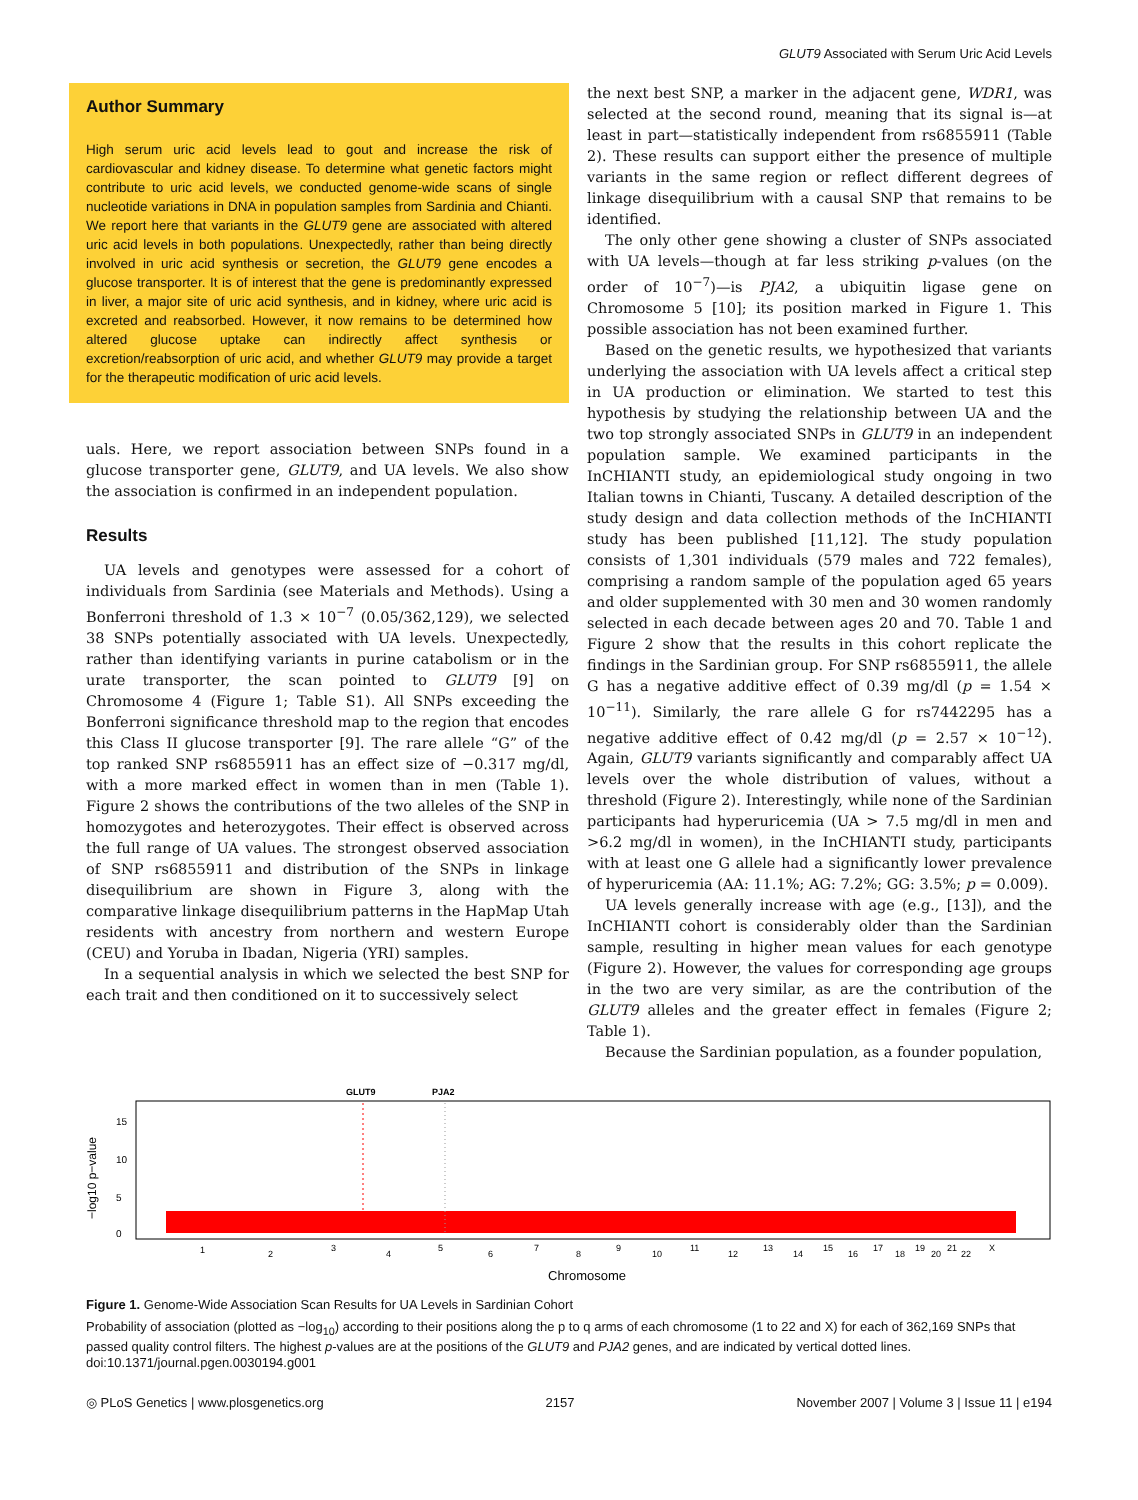GLUT9 Associated with Serum Uric Acid Levels
Author Summary
High serum uric acid levels lead to gout and increase the risk of cardiovascular and kidney disease. To determine what genetic factors might contribute to uric acid levels, we conducted genome-wide scans of single nucleotide variations in DNA in population samples from Sardinia and Chianti. We report here that variants in the GLUT9 gene are associated with altered uric acid levels in both populations. Unexpectedly, rather than being directly involved in uric acid synthesis or secretion, the GLUT9 gene encodes a glucose transporter. It is of interest that the gene is predominantly expressed in liver, a major site of uric acid synthesis, and in kidney, where uric acid is excreted and reabsorbed. However, it now remains to be determined how altered glucose uptake can indirectly affect synthesis or excretion/reabsorption of uric acid, and whether GLUT9 may provide a target for the therapeutic modification of uric acid levels.
uals. Here, we report association between SNPs found in a glucose transporter gene, GLUT9, and UA levels. We also show the association is confirmed in an independent population.
Results
UA levels and genotypes were assessed for a cohort of individuals from Sardinia (see Materials and Methods). Using a Bonferroni threshold of 1.3 × 10<sup>−7</sup> (0.05/362,129), we selected 38 SNPs potentially associated with UA levels. Unexpectedly, rather than identifying variants in purine catabolism or in the urate transporter, the scan pointed to GLUT9 [9] on Chromosome 4 (Figure 1; Table S1). All SNPs exceeding the Bonferroni significance threshold map to the region that encodes this Class II glucose transporter [9]. The rare allele “G” of the top ranked SNP rs6855911 has an effect size of −0.317 mg/dl, with a more marked effect in women than in men (Table 1). Figure 2 shows the contributions of the two alleles of the SNP in homozygotes and heterozygotes. Their effect is observed across the full range of UA values. The strongest observed association of SNP rs6855911 and distribution of the SNPs in linkage disequilibrium are shown in Figure 3, along with the comparative linkage disequilibrium patterns in the HapMap Utah residents with ancestry from northern and western Europe (CEU) and Yoruba in Ibadan, Nigeria (YRI) samples.
In a sequential analysis in which we selected the best SNP for each trait and then conditioned on it to successively select
the next best SNP, a marker in the adjacent gene, WDR1, was selected at the second round, meaning that its signal is—at least in part—statistically independent from rs6855911 (Table 2). These results can support either the presence of multiple variants in the same region or reflect different degrees of linkage disequilibrium with a causal SNP that remains to be identified.
The only other gene showing a cluster of SNPs associated with UA levels—though at far less striking p-values (on the order of 10<sup>−7</sup>)—is PJA2, a ubiquitin ligase gene on Chromosome 5 [10]; its position marked in Figure 1. This possible association has not been examined further.
Based on the genetic results, we hypothesized that variants underlying the association with UA levels affect a critical step in UA production or elimination. We started to test this hypothesis by studying the relationship between UA and the two top strongly associated SNPs in GLUT9 in an independent population sample. We examined participants in the InCHIANTI study, an epidemiological study ongoing in two Italian towns in Chianti, Tuscany. A detailed description of the study design and data collection methods of the InCHIANTI study has been published [11,12]. The study population consists of 1,301 individuals (579 males and 722 females), comprising a random sample of the population aged 65 years and older supplemented with 30 men and 30 women randomly selected in each decade between ages 20 and 70. Table 1 and Figure 2 show that the results in this cohort replicate the findings in the Sardinian group. For SNP rs6855911, the allele G has a negative additive effect of 0.39 mg/dl (p = 1.54 × 10<sup>−11</sup>). Similarly, the rare allele G for rs7442295 has a negative additive effect of 0.42 mg/dl (p = 2.57 × 10<sup>−12</sup>). Again, GLUT9 variants significantly and comparably affect UA levels over the whole distribution of values, without a threshold (Figure 2). Interestingly, while none of the Sardinian participants had hyperuricemia (UA > 7.5 mg/dl in men and >6.2 mg/dl in women), in the InCHIANTI study, participants with at least one G allele had a significantly lower prevalence of hyperuricemia (AA: 11.1%; AG: 7.2%; GG: 3.5%; p = 0.009).
UA levels generally increase with age (e.g., [13]), and the InCHIANTI cohort is considerably older than the Sardinian sample, resulting in higher mean values for each genotype (Figure 2). However, the values for corresponding age groups in the two are very similar, as are the contribution of the GLUT9 alleles and the greater effect in females (Figure 2; Table 1).
Because the Sardinian population, as a founder population,
GLUT9
PJA2
−log10 p−value
0
5
10
15
1
2
3
4
5
6
7
8
9
10
11
12
13
14
15
16
17
18
19
20
21
22
X
Chromosome
Figure 1. Genome-Wide Association Scan Results for UA Levels in Sardinian Cohort
Probability of association (plotted as −log<sub>10</sub>) according to their positions along the p to q arms of each chromosome (1 to 22 and X) for each of 362,169 SNPs that passed quality control filters. The highest p-values are at the positions of the GLUT9 and PJA2 genes, and are indicated by vertical dotted lines.
doi:10.1371/journal.pgen.0030194.g001
◎ PLoS Genetics | www.plosgenetics.org 2157 November 2007 | Volume 3 | Issue 11 | e194